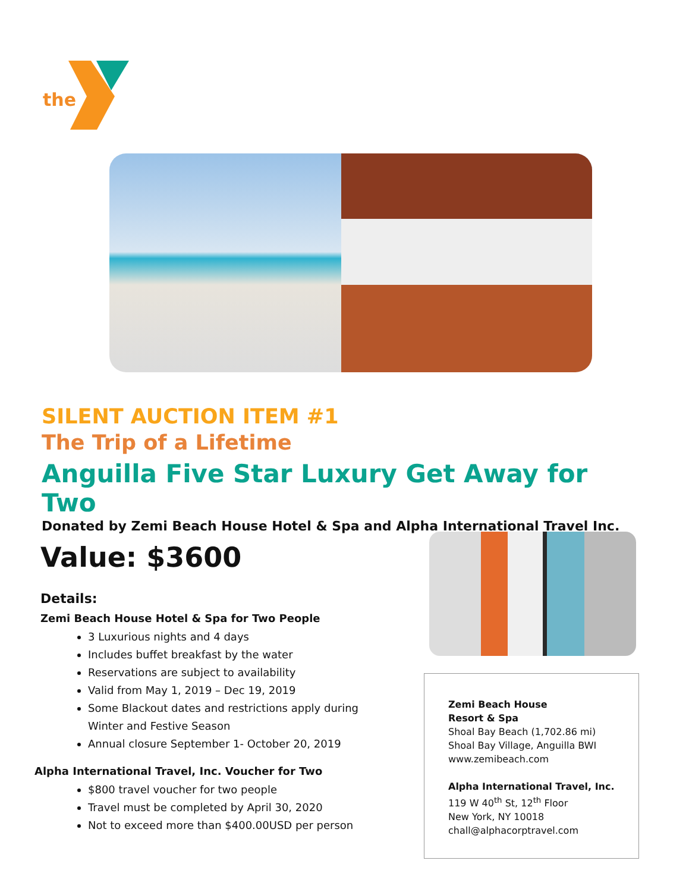the
SILENT AUCTION ITEM #1
The Trip of a Lifetime
Anguilla Five Star Luxury Get Away for Two
Donated by Zemi Beach House Hotel & Spa and Alpha International Travel Inc.
Value: $3600
Details:
Zemi Beach House Hotel & Spa for Two People
3 Luxurious nights and 4 days
Includes buffet breakfast by the water
Reservations are subject to availability
Valid from May 1, 2019 – Dec 19, 2019
Some Blackout dates and restrictions apply during Winter and Festive Season
Annual closure September 1- October 20, 2019
Alpha International Travel, Inc. Voucher for Two
$800 travel voucher for two people
Travel must be completed by April 30, 2020
Not to exceed more than $400.00USD per person
Zemi Beach House
Resort & Spa
Shoal Bay Beach (1,702.86 mi)
Shoal Bay Village, Anguilla BWI
www.zemibeach.com
Alpha International Travel, Inc.
119 W 40<sup>th</sup> St, 12<sup>th</sup> Floor
New York, NY 10018
chall@alphacorptravel.com